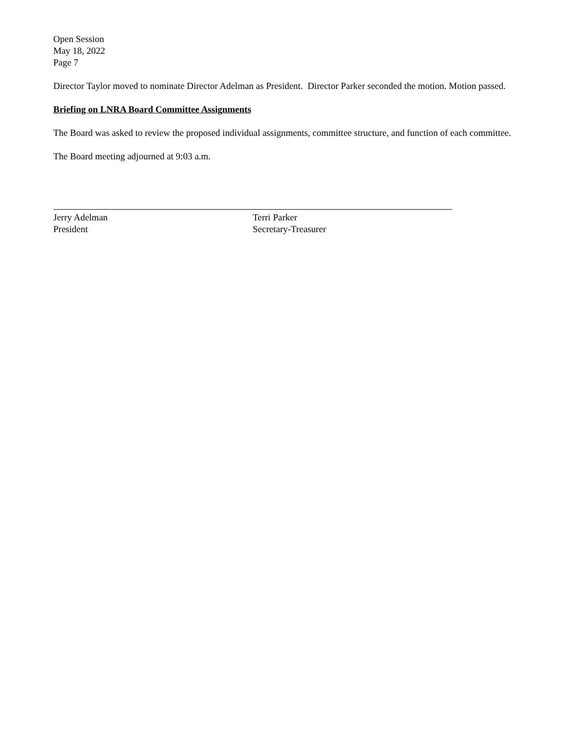Open Session
May 18, 2022
Page 7
Director Taylor moved to nominate Director Adelman as President. Director Parker seconded the motion. Motion passed.
Briefing on LNRA Board Committee Assignments
The Board was asked to review the proposed individual assignments, committee structure, and function of each committee.
The Board meeting adjourned at 9:03 a.m.
Jerry Adelman
President
Terri Parker
Secretary-Treasurer